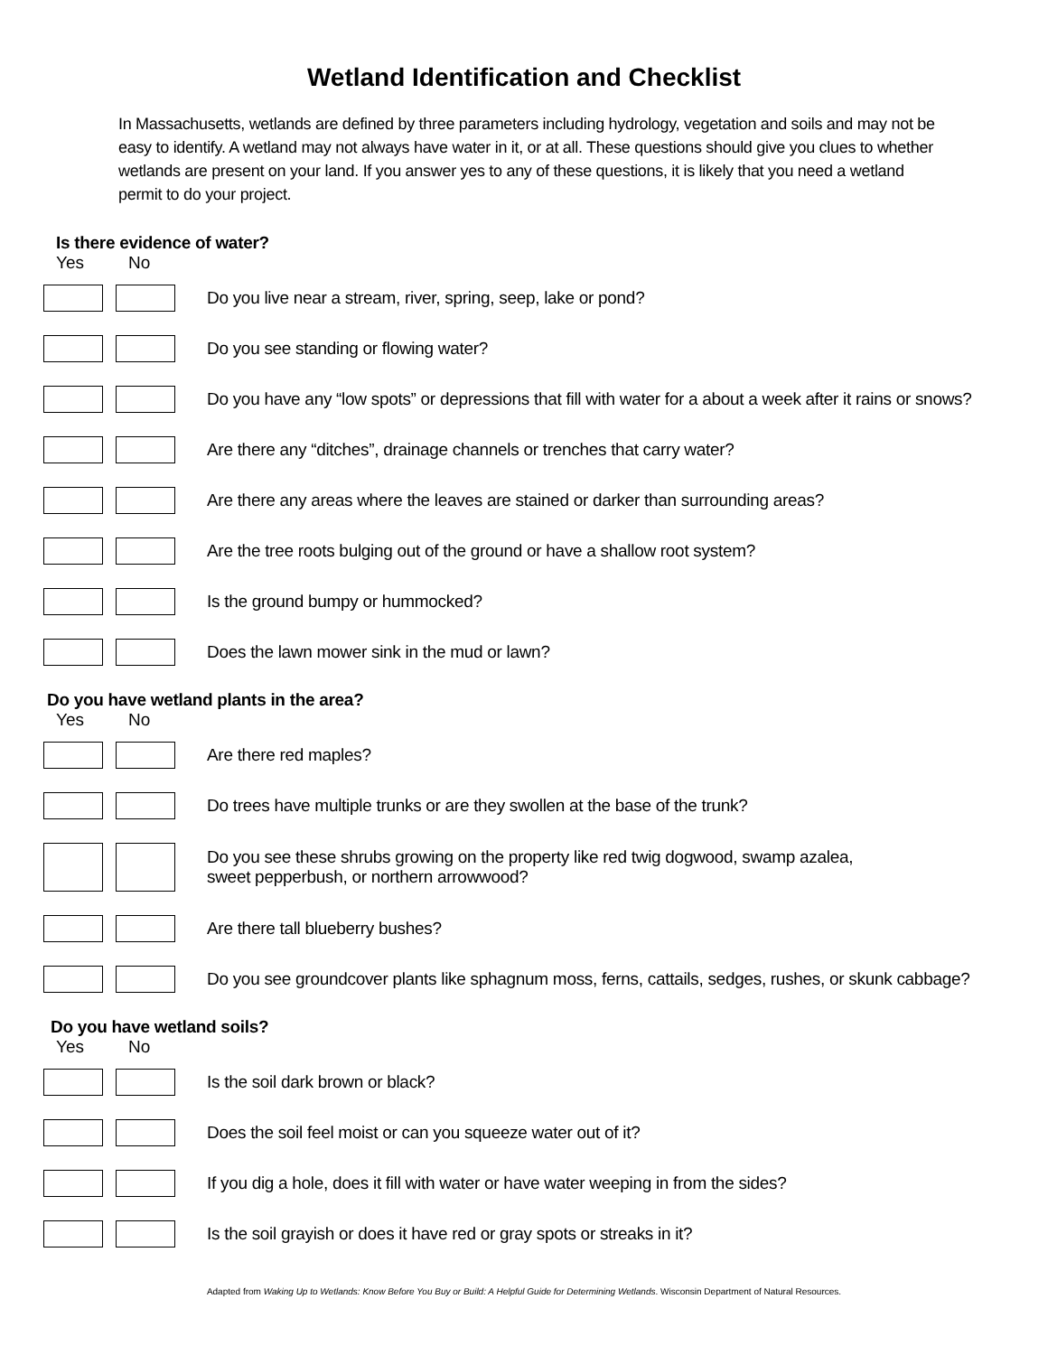Wetland Identification and Checklist
In Massachusetts, wetlands are defined by three parameters including hydrology, vegetation and soils and may not be easy to identify. A wetland may not always have water in it, or at all. These questions should give you clues to whether wetlands are present on your land. If you answer yes to any of these questions, it is likely that you need a wetland permit to do your project.
Is there evidence of water?
Yes No
Do you live near a stream, river, spring, seep, lake or pond?
Do you see standing or flowing water?
Do you have any “low spots” or depressions that fill with water for a about a week after it rains or snows?
Are there any “ditches”, drainage channels or trenches that carry water?
Are there any areas where the leaves are stained or darker than surrounding areas?
Are the tree roots bulging out of the ground or have a shallow root system?
Is the ground bumpy or hummocked?
Does the lawn mower sink in the mud or lawn?
Do you have wetland plants in the area?
Yes No
Are there red maples?
Do trees have multiple trunks or are they swollen at the base of the trunk?
Do you see these shrubs growing on the property like red twig dogwood, swamp azalea,
sweet pepperbush, or northern arrowwood?
Are there tall blueberry bushes?
Do you see groundcover plants like sphagnum moss, ferns, cattails, sedges, rushes, or skunk cabbage?
Do you have wetland soils?
Yes No
Is the soil dark brown or black?
Does the soil feel moist or can you squeeze water out of it?
If you dig a hole, does it fill with water or have water weeping in from the sides?
Is the soil grayish or does it have red or gray spots or streaks in it?
Adapted from Waking Up to Wetlands: Know Before You Buy or Build: A Helpful Guide for Determining Wetlands. Wisconsin Department of Natural Resources.